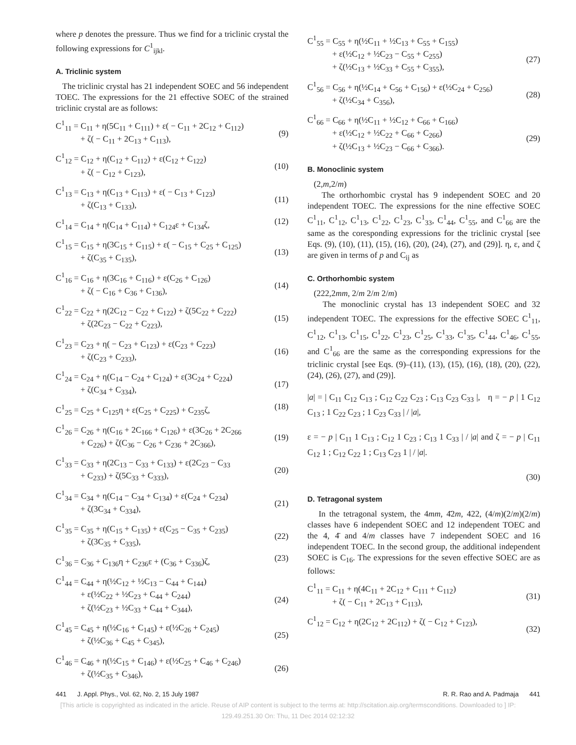where p denotes the pressure. Thus we find for a triclinic crystal the following expressions for C<sup>1</sup><sub>ijkl</sub>.
A. Triclinic system
The triclinic crystal has 21 independent SOEC and 56 independent TOEC. The expressions for the 21 effective SOEC of the strained triclinic crystal are as follows:
C<sup>1</sup><sub>11</sub> = C<sub>11</sub> + η(5C<sub>11</sub> + C<sub>111</sub>) + ε( − C<sub>11</sub> + 2C<sub>12</sub> + C<sub>112</sub>)
+ ζ( − C<sub>11</sub> + 2C<sub>13</sub> + C<sub>113</sub>),
(9)
C<sup>1</sup><sub>12</sub> = C<sub>12</sub> + η(C<sub>12</sub> + C<sub>112</sub>) + ε(C<sub>12</sub> + C<sub>122</sub>)
+ ζ( − C<sub>12</sub> + C<sub>123</sub>),
(10)
C<sup>1</sup><sub>13</sub> = C<sub>13</sub> + η(C<sub>13</sub> + C<sub>113</sub>) + ε( − C<sub>13</sub> + C<sub>123</sub>)
+ ζ(C<sub>13</sub> + C<sub>133</sub>),
(11)
C<sup>1</sup><sub>14</sub> = C<sub>14</sub> + η(C<sub>14</sub> + C<sub>114</sub>) + C<sub>124</sub>ε + C<sub>134</sub>ζ, (12)
C<sup>1</sup><sub>15</sub> = C<sub>15</sub> + η(3C<sub>15</sub> + C<sub>115</sub>) + ε( − C<sub>15</sub> + C<sub>25</sub> + C<sub>125</sub>)
+ ζ(C<sub>35</sub> + C<sub>135</sub>),
(13)
C<sup>1</sup><sub>16</sub> = C<sub>16</sub> + η(3C<sub>16</sub> + C<sub>116</sub>) + ε(C<sub>26</sub> + C<sub>126</sub>)
+ ζ( − C<sub>16</sub> + C<sub>36</sub> + C<sub>136</sub>),
(14)
C<sup>1</sup><sub>22</sub> = C<sub>22</sub> + η(2C<sub>12</sub> − C<sub>22</sub> + C<sub>122</sub>) + ζ(5C<sub>22</sub> + C<sub>222</sub>)
+ ζ(2C<sub>23</sub> − C<sub>22</sub> + C<sub>223</sub>),
(15)
C<sup>1</sup><sub>23</sub> = C<sub>23</sub> + η( − C<sub>23</sub> + C<sub>123</sub>) + ε(C<sub>23</sub> + C<sub>223</sub>)
+ ζ(C<sub>23</sub> + C<sub>233</sub>),
(16)
C<sup>1</sup><sub>24</sub> = C<sub>24</sub> + η(C<sub>14</sub> − C<sub>24</sub> + C<sub>124</sub>) + ε(3C<sub>24</sub> + C<sub>224</sub>)
+ ζ(C<sub>34</sub> + C<sub>334</sub>),
(17)
C<sup>1</sup><sub>25</sub> = C<sub>25</sub> + C<sub>125</sub>η + ε(C<sub>25</sub> + C<sub>225</sub>) + C<sub>235</sub>ζ, (18)
C<sup>1</sup><sub>26</sub> = C<sub>26</sub> + η(C<sub>16</sub> + 2C<sub>166</sub> + C<sub>126</sub>) + ε(3C<sub>26</sub> + 2C<sub>266</sub>
+ C<sub>226</sub>) + ζ(C<sub>36</sub> − C<sub>26</sub> + C<sub>236</sub> + 2C<sub>366</sub>),
(19)
C<sup>1</sup><sub>33</sub> = C<sub>33</sub> + η(2C<sub>13</sub> − C<sub>33</sub> + C<sub>133</sub>) + ε(2C<sub>23</sub> − C<sub>33</sub>
+ C<sub>233</sub>) + ζ(5C<sub>33</sub> + C<sub>333</sub>),
(20)
C<sup>1</sup><sub>34</sub> = C<sub>34</sub> + η(C<sub>14</sub> − C<sub>34</sub> + C<sub>134</sub>) + ε(C<sub>24</sub> + C<sub>234</sub>)
+ ζ(3C<sub>34</sub> + C<sub>334</sub>),
(21)
C<sup>1</sup><sub>35</sub> = C<sub>35</sub> + η(C<sub>15</sub> + C<sub>135</sub>) + ε(C<sub>25</sub> − C<sub>35</sub> + C<sub>235</sub>)
+ ζ(3C<sub>35</sub> + C<sub>335</sub>),
(22)
C<sup>1</sup><sub>36</sub> = C<sub>36</sub> + C<sub>136</sub>η + C<sub>236</sub>ε + (C<sub>36</sub> + C<sub>336</sub>)ζ, (23)
C<sup>1</sup><sub>44</sub> = C<sub>44</sub> + η(½C<sub>12</sub> + ½C<sub>13</sub> − C<sub>44</sub> + C<sub>144</sub>)
+ ε(½C<sub>22</sub> + ½C<sub>23</sub> + C<sub>44</sub> + C<sub>244</sub>)
+ ζ(½C<sub>23</sub> + ½C<sub>33</sub> + C<sub>44</sub> + C<sub>344</sub>),
(24)
C<sup>1</sup><sub>45</sub> = C<sub>45</sub> + η(½C<sub>16</sub> + C<sub>145</sub>) + ε(½C<sub>26</sub> + C<sub>245</sub>)
+ ζ(½C<sub>36</sub> + C<sub>45</sub> + C<sub>345</sub>),
(25)
C<sup>1</sup><sub>46</sub> = C<sub>46</sub> + η(½C<sub>15</sub> + C<sub>146</sub>) + ε(½C<sub>25</sub> + C<sub>46</sub> + C<sub>246</sub>)
+ ζ(½C<sub>35</sub> + C<sub>346</sub>),
(26)
C<sup>1</sup><sub>55</sub> = C<sub>55</sub> + η(½C<sub>11</sub> + ½C<sub>13</sub> + C<sub>55</sub> + C<sub>155</sub>)
+ ε(½C<sub>12</sub> + ½C<sub>23</sub> − C<sub>55</sub> + C<sub>255</sub>)
+ ζ(½C<sub>13</sub> + ½C<sub>33</sub> + C<sub>55</sub> + C<sub>355</sub>),
(27)
C<sup>1</sup><sub>56</sub> = C<sub>56</sub> + η(½C<sub>14</sub> + C<sub>56</sub> + C<sub>156</sub>) + ε(½C<sub>24</sub> + C<sub>256</sub>)
+ ζ(½C<sub>34</sub> + C<sub>356</sub>),
(28)
C<sup>1</sup><sub>66</sub> = C<sub>66</sub> + η(½C<sub>11</sub> + ½C<sub>12</sub> + C<sub>66</sub> + C<sub>166</sub>)
+ ε(½C<sub>12</sub> + ½C<sub>22</sub> + C<sub>66</sub> + C<sub>266</sub>)
+ ζ(½C<sub>13</sub> + ½C<sub>23</sub> − C<sub>66</sub> + C<sub>366</sub>).
(29)
B. Monoclinic system
(2,m,2/m)
The orthorhombic crystal has 9 independent SOEC and 20 independent TOEC. The expressions for the nine effective SOEC C<sup>1</sup><sub>11</sub>, C<sup>1</sup><sub>12</sub>, C<sup>1</sup><sub>13</sub>, C<sup>1</sup><sub>22</sub>, C<sup>1</sup><sub>23</sub>, C<sup>1</sup><sub>33</sub>, C<sup>1</sup><sub>44</sub>, C<sup>1</sup><sub>55</sub>, and C<sup>1</sup><sub>66</sub> are the same as the coresponding expressions for the triclinic crystal [see Eqs. (9), (10), (11), (15), (16), (20), (24), (27), and (29)]. η, ε, and ζ are given in terms of p and C<sub>ij</sub> as
C. Orthorhombic system
(222,2mm, 2/m 2/m 2/m)
The monoclinic crystal has 13 independent SOEC and 32 independent TOEC. The expressions for the effective SOEC C<sup>1</sup><sub>11</sub>, C<sup>1</sup><sub>12</sub>, C<sup>1</sup><sub>13</sub>, C<sup>1</sup><sub>15</sub>, C<sup>1</sup><sub>22</sub>, C<sup>1</sup><sub>23</sub>, C<sup>1</sup><sub>25</sub>, C<sup>1</sup><sub>33</sub>, C<sup>1</sup><sub>35</sub>, C<sup>1</sup><sub>44</sub>, C<sup>1</sup><sub>46</sub>, C<sup>1</sup><sub>55</sub>, and C<sup>1</sup><sub>66</sub> are the same as the corresponding expressions for the triclinic crystal [see Eqs. (9)–(11), (13), (15), (16), (18), (20), (22), (24), (26), (27), and (29)].
|a| = | C<sub>11</sub> C<sub>12</sub> C<sub>13</sub> ; C<sub>12</sub> C<sub>22</sub> C<sub>23</sub> ; C<sub>13</sub> C<sub>23</sub> C<sub>33</sub> |, η = − p | 1 C<sub>12</sub> C<sub>13</sub> ; 1 C<sub>22</sub> C<sub>23</sub> ; 1 C<sub>23</sub> C<sub>33</sub> | / |a|,
ε = − p | C<sub>11</sub> 1 C<sub>13</sub> ; C<sub>12</sub> 1 C<sub>23</sub> ; C<sub>13</sub> 1 C<sub>33</sub> | / |a| and ζ = − p | C<sub>11</sub> C<sub>12</sub> 1 ; C<sub>12</sub> C<sub>22</sub> 1 ; C<sub>13</sub> C<sub>23</sub> 1 | / |a|.
(30)
D. Tetragonal system
In the tetragonal system, the 4mm, 4̄2m, 422, (4/m)(2/m)(2/m) classes have 6 independent SOEC and 12 independent TOEC and the 4, 4̄ and 4/m classes have 7 independent SOEC and 16 independent TOEC. In the second group, the additional independent SOEC is C<sub>16</sub>. The expressions for the seven effective SOEC are as follows:
C<sup>1</sup><sub>11</sub> = C<sub>11</sub> + η(4C<sub>11</sub> + 2C<sub>12</sub> + C<sub>111</sub> + C<sub>112</sub>)
+ ζ( − C<sub>11</sub> + 2C<sub>13</sub> + C<sub>113</sub>),
(31)
C<sup>1</sup><sub>12</sub> = C<sub>12</sub> + η(2C<sub>12</sub> + 2C<sub>112</sub>) + ζ( − C<sub>12</sub> + C<sub>123</sub>),
(32)
441 J. Appl. Phys., Vol. 62, No. 2, 15 July 1987 R. R. Rao and A. Padmaja 441
[This article is copyrighted as indicated in the article. Reuse of AIP content is subject to the terms at: http://scitation.aip.org/termsconditions. Downloaded to ] IP:
129.49.251.30 On: Thu, 11 Dec 2014 02:12:32